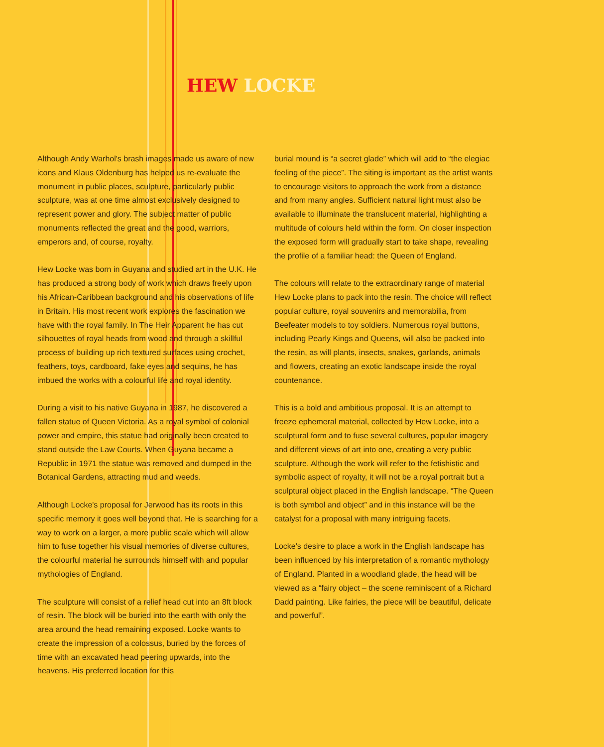HEW LOCKE
Although Andy Warhol's brash images made us aware of new icons and Klaus Oldenburg has helped us re-evaluate the monument in public places, sculpture, particularly public sculpture, was at one time almost exclusively designed to represent power and glory. The subject matter of public monuments reflected the great and the good, warriors, emperors and, of course, royalty.
Hew Locke was born in Guyana and studied art in the U.K. He has produced a strong body of work which draws freely upon his African-Caribbean background and his observations of life in Britain. His most recent work explores the fascination we have with the royal family. In The Heir Apparent he has cut silhouettes of royal heads from wood and through a skillful process of building up rich textured surfaces using crochet, feathers, toys, cardboard, fake eyes and sequins, he has imbued the works with a colourful life and royal identity.
During a visit to his native Guyana in 1987, he discovered a fallen statue of Queen Victoria. As a royal symbol of colonial power and empire, this statue had originally been created to stand outside the Law Courts. When Guyana became a Republic in 1971 the statue was removed and dumped in the Botanical Gardens, attracting mud and weeds.
Although Locke's proposal for Jerwood has its roots in this specific memory it goes well beyond that. He is searching for a way to work on a larger, a more public scale which will allow him to fuse together his visual memories of diverse cultures, the colourful material he surrounds himself with and popular mythologies of England.
The sculpture will consist of a relief head cut into an 8ft block of resin. The block will be buried into the earth with only the area around the head remaining exposed. Locke wants to create the impression of a colossus, buried by the forces of time with an excavated head peering upwards, into the heavens. His preferred location for this
burial mound is “a secret glade” which will add to “the elegiac feeling of the piece”. The siting is important as the artist wants to encourage visitors to approach the work from a distance and from many angles. Sufficient natural light must also be available to illuminate the translucent material, highlighting a multitude of colours held within the form. On closer inspection the exposed form will gradually start to take shape, revealing the profile of a familiar head: the Queen of England.
The colours will relate to the extraordinary range of material Hew Locke plans to pack into the resin. The choice will reflect popular culture, royal souvenirs and memorabilia, from Beefeater models to toy soldiers. Numerous royal buttons, including Pearly Kings and Queens, will also be packed into the resin, as will plants, insects, snakes, garlands, animals and flowers, creating an exotic landscape inside the royal countenance.
This is a bold and ambitious proposal. It is an attempt to freeze ephemeral material, collected by Hew Locke, into a sculptural form and to fuse several cultures, popular imagery and different views of art into one, creating a very public sculpture. Although the work will refer to the fetishistic and symbolic aspect of royalty, it will not be a royal portrait but a sculptural object placed in the English landscape. “The Queen is both symbol and object” and in this instance will be the catalyst for a proposal with many intriguing facets.
Locke's desire to place a work in the English landscape has been influenced by his interpretation of a romantic mythology of England. Planted in a woodland glade, the head will be viewed as a “fairy object – the scene reminiscent of a Richard Dadd painting. Like fairies, the piece will be beautiful, delicate and powerful”.